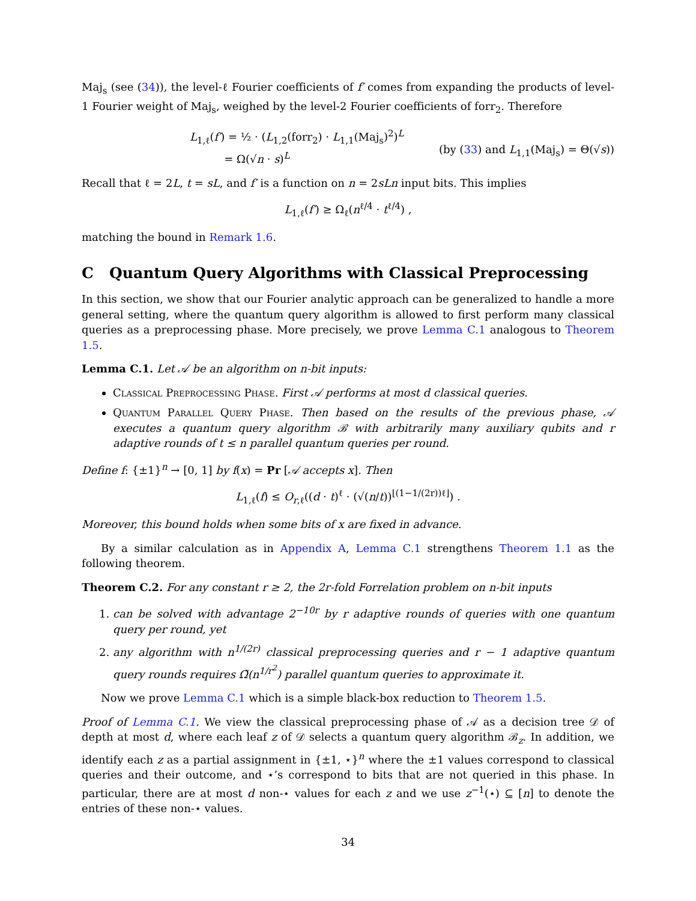Maj<sub>s</sub> (see (34)), the level-ℓ Fourier coefficients of f′ comes from expanding the products of level-1 Fourier weight of Maj<sub>s</sub>, weighed by the level-2 Fourier coefficients of forr<sub>2</sub>. Therefore
L<sub>1,ℓ</sub>(f′) = ½ · (L<sub>1,2</sub>(forr<sub>2</sub>) · L<sub>1,1</sub>(Maj<sub>s</sub>)<sup>2</sup>)<sup>L</sup>
= Ω(√n · s)<sup>L</sup>
(by (33) and L<sub>1,1</sub>(Maj<sub>s</sub>) = Θ(√s))
Recall that ℓ = 2L, t = sL, and f′ is a function on n = 2sLn input bits. This implies
L<sub>1,ℓ</sub>(f′) ≥ Ω<sub>ℓ</sub>(n<sup>ℓ/4</sup> · t<sup>ℓ/4</sup>) ,
matching the bound in Remark 1.6.
C Quantum Query Algorithms with Classical Preprocessing
In this section, we show that our Fourier analytic approach can be generalized to handle a more general setting, where the quantum query algorithm is allowed to first perform many classical queries as a preprocessing phase. More precisely, we prove Lemma C.1 analogous to Theorem 1.5.
Lemma C.1. Let 𝒜 be an algorithm on n-bit inputs:
Classical Preprocessing Phase. First 𝒜 performs at most d classical queries.
Quantum Parallel Query Phase. Then based on the results of the previous phase, 𝒜 executes a quantum query algorithm ℬ with arbitrarily many auxiliary qubits and r adaptive rounds of t ≤ n parallel quantum queries per round.
Define f: {±1}<sup>n</sup> → [0, 1] by f(x) = Pr [𝒜 accepts x]. Then
L<sub>1,ℓ</sub>(f) ≤ O<sub>r,ℓ</sub>((d · t)<sup>ℓ</sup> · (√(n/t))<sup>⌊(1−1/(2r))ℓ⌋</sup>) .
Moreover, this bound holds when some bits of x are fixed in advance.
By a similar calculation as in Appendix A, Lemma C.1 strengthens Theorem 1.1 as the following theorem.
Theorem C.2. For any constant r ≥ 2, the 2r-fold Forrelation problem on n-bit inputs
1. can be solved with advantage 2<sup>−10r</sup> by r adaptive rounds of queries with one quantum query per round, yet
2. any algorithm with n<sup>1/(2r)</sup> classical preprocessing queries and r − 1 adaptive quantum query rounds requires Ω̃(n<sup>1/r<sup>2</sup></sup>) parallel quantum queries to approximate it.
Now we prove Lemma C.1 which is a simple black-box reduction to Theorem 1.5.
Proof of Lemma C.1. We view the classical preprocessing phase of 𝒜 as a decision tree 𝒟 of depth at most d, where each leaf z of 𝒟 selects a quantum query algorithm ℬ<sub>z</sub>. In addition, we identify each z as a partial assignment in {±1, ⋆}<sup>n</sup> where the ±1 values correspond to classical queries and their outcome, and ⋆’s correspond to bits that are not queried in this phase. In particular, there are at most d non-⋆ values for each z and we use z<sup>−1</sup>(⋆) ⊆ [n] to denote the entries of these non-⋆ values.
34